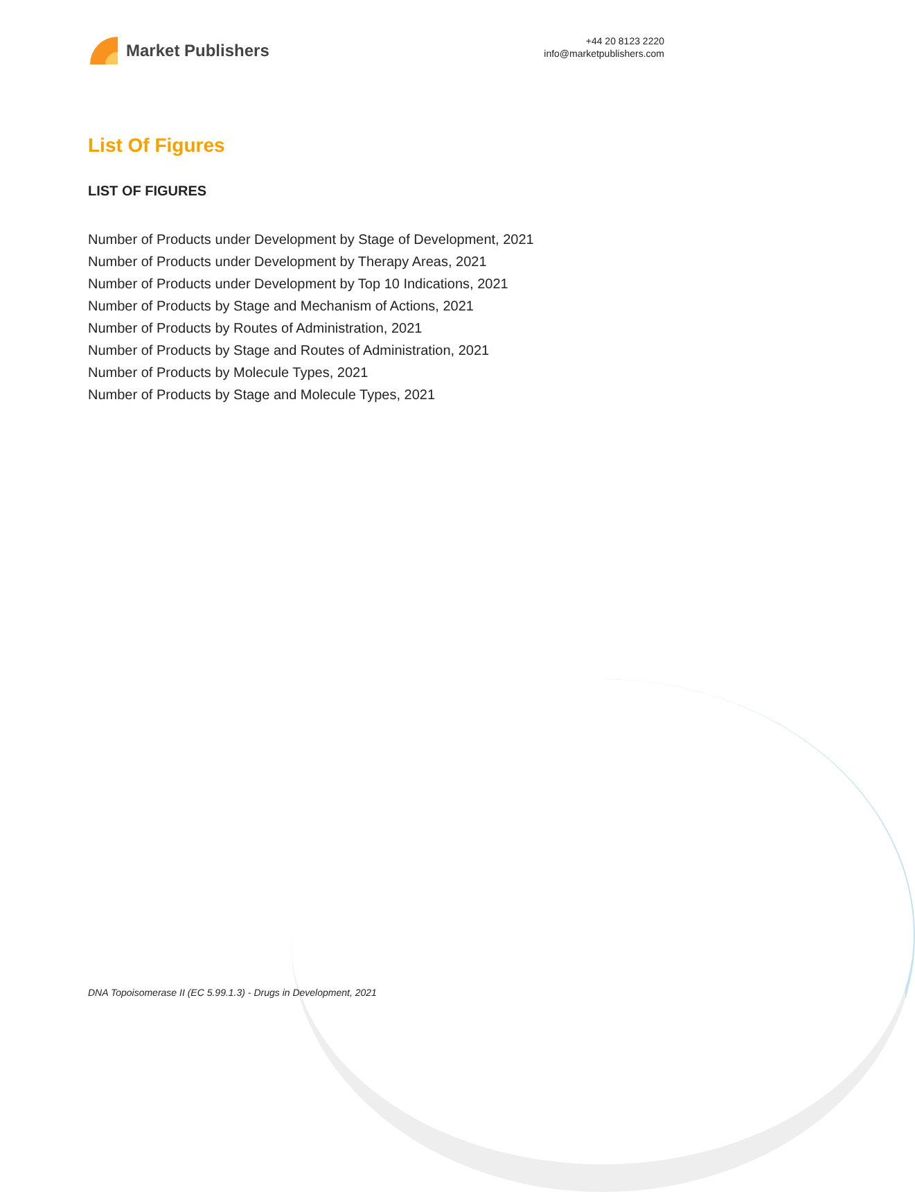Market Publishers
+44 20 8123 2220
info@marketpublishers.com
List Of Figures
LIST OF FIGURES
Number of Products under Development by Stage of Development, 2021
Number of Products under Development by Therapy Areas, 2021
Number of Products under Development by Top 10 Indications, 2021
Number of Products by Stage and Mechanism of Actions, 2021
Number of Products by Routes of Administration, 2021
Number of Products by Stage and Routes of Administration, 2021
Number of Products by Molecule Types, 2021
Number of Products by Stage and Molecule Types, 2021
DNA Topoisomerase II (EC 5.99.1.3) - Drugs in Development, 2021